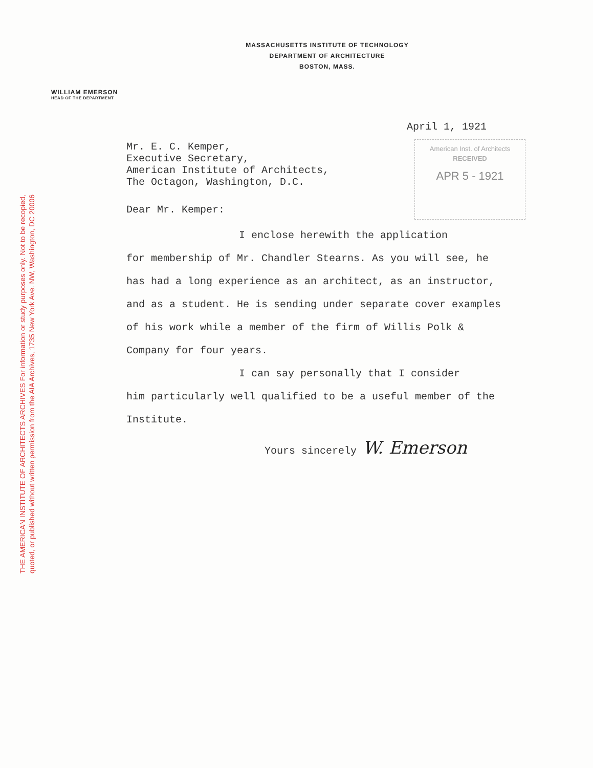THE AMERICAN INSTITUTE OF ARCHITECTS ARCHIVES For information or study purposes only. Not to be recopied,
quoted, or published without written permission from the AIA Archives, 1735 New York Ave. NW, Washington, DC 20006
MASSACHUSETTS INSTITUTE OF TECHNOLOGY
DEPARTMENT OF ARCHITECTURE
BOSTON, MASS.
WILLIAM EMERSON
HEAD OF THE DEPARTMENT
American Inst. of Architects
RECEIVED
APR 5 - 1921
April 1, 1921
Mr. E. C. Kemper,
Executive Secretary,
American Institute of Architects,
The Octagon, Washington, D.C.
Dear Mr. Kemper:
I enclose herewith the application
for membership of Mr. Chandler Stearns. As you will see, he has had a long experience as an architect, as an instructor, and as a student. He is sending under separate cover examples of his work while a member of the firm of Willis Polk & Company for four years.
I can say personally that I consider
him particularly well qualified to be a useful member of the Institute.
Yours sincerely W. Emerson